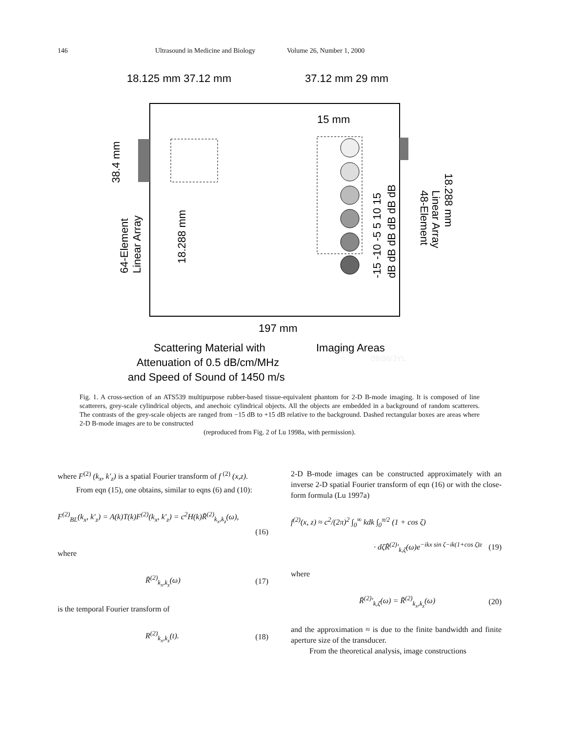146 Ultrasound in Medicine and Biology Volume 26, Number 1, 2000
18.125 mm 37.12 mm
37.12 mm 29 mm
15 mm
09/96/JYL
197 mm
Scattering Material with
Imaging Areas
Attenuation of 0.5 dB/cm/MHz
and Speed of Sound of 1450 m/s
38.4 mm
64-Element
Linear Array
18.288 mm
18.288 mm
48-Element
Linear Array
-15 -10 -5 5 10 15
dB dB dB dB dB dB
Fig. 1. A cross-section of an ATS539 multipurpose rubber-based tissue-equivalent phantom for 2-D B-mode imaging. It is composed of line scatterers, grey-scale cylindrical objects, and anechoic cylindrical objects. All the objects are embedded in a background of random scatterers. The contrasts of the grey-scale objects are ranged from −15 dB to +15 dB relative to the background. Dashed rectangular boxes are areas where 2-D B-mode images are to be constructed
(reproduced from Fig. 2 of Lu 1998a, with permission).
where F<sup>(2)</sup> (k<sub>x</sub>, k′<sub>z</sub>) is a spatial Fourier transform of f <sup>(2)</sup> (x,z).
From eqn (15), one obtains, similar to eqns (6) and (10):
F<sup>(2)</sup><sub>BL</sub>(k<sub>x</sub>, k′<sub>z</sub>) = A(k)T(k)F<sup>(2)</sup>(k<sub>x</sub>, k′<sub>z</sub>) = c<sup>2</sup>H(k)R̃<sup>(2)</sup><sub>k<sub>x</sub>,k<sub>z</sub></sub>(ω),
(16)
where
R̃<sup>(2)</sup><sub>k<sub>x</sub>,k<sub>z</sub></sub>(ω) (17)
is the temporal Fourier transform of
R<sup>(2)</sup><sub>k<sub>x</sub>,k<sub>z</sub></sub>(t). (18)
2-D B-mode images can be constructed approximately with an inverse 2-D spatial Fourier transform of eqn (16) or with the close-form formula (Lu 1997a)
f<sup>(2)</sup>(x, z) ≈ c<sup>2</sup>/(2π)<sup>2</sup> ∫<sub>0</sub><sup>∞</sup> kdk ∫<sub>0</sub><sup>π/2</sup> (1 + cos ζ)
· dζR̃<sup>(2)</sup>′<sub>k,ζ</sub>(ω)e<sup>−ikx sin ζ−ik(1+cos ζ)z</sup> (19)
where
R̃<sup>(2)</sup>′<sub>k,ζ</sub>(ω) = R̃<sup>(2)</sup><sub>k<sub>x</sub>,k<sub>z</sub></sub>(ω) (20)
and the approximation ≈ is due to the finite bandwidth and finite aperture size of the transducer.
From the theoretical analysis, image constructions